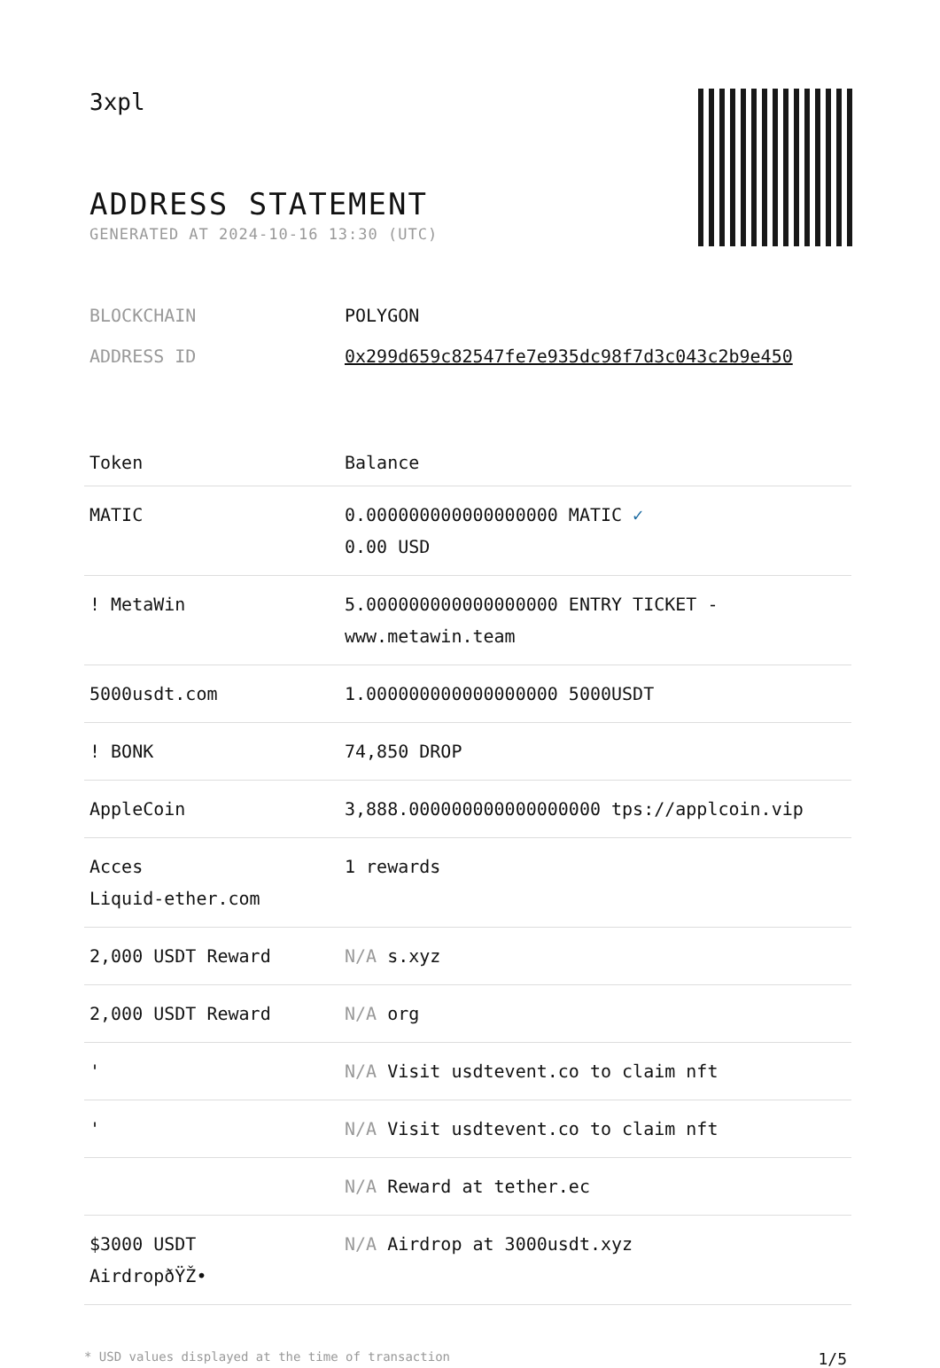3xpl
ADDRESS STATEMENT
GENERATED AT 2024-10-16 13:30 (UTC)
BLOCKCHAIN POLYGON
ADDRESS ID 0x299d659c82547fe7e935dc98f7d3c043c2b9e450
| Token | Balance |
| --- | --- |
| MATIC | 0.000000000000000000 MATIC ✓ 0.00 USD |
| ! MetaWin | 5.000000000000000000 ENTRY TICKET - www.metawin.team |
| 5000usdt.com | 1.000000000000000000 5000USDT |
| ! BONK | 74,850 DROP |
| AppleCoin | 3,888.000000000000000000 tps://applcoin.vip |
| Acces Liquid-ether.com | 1 rewards |
| 2,000 USDT Reward | N/A s.xyz |
| 2,000 USDT Reward | N/A org |
| ' | N/A Visit usdtevent.co to claim nft |
| ' | N/A Visit usdtevent.co to claim nft |
| | N/A Reward at tether.ec |
| $3000 USDT AirdropðŸŽ• | N/A Airdrop at 3000usdt.xyz |
* USD values displayed at the time of transaction 1/5